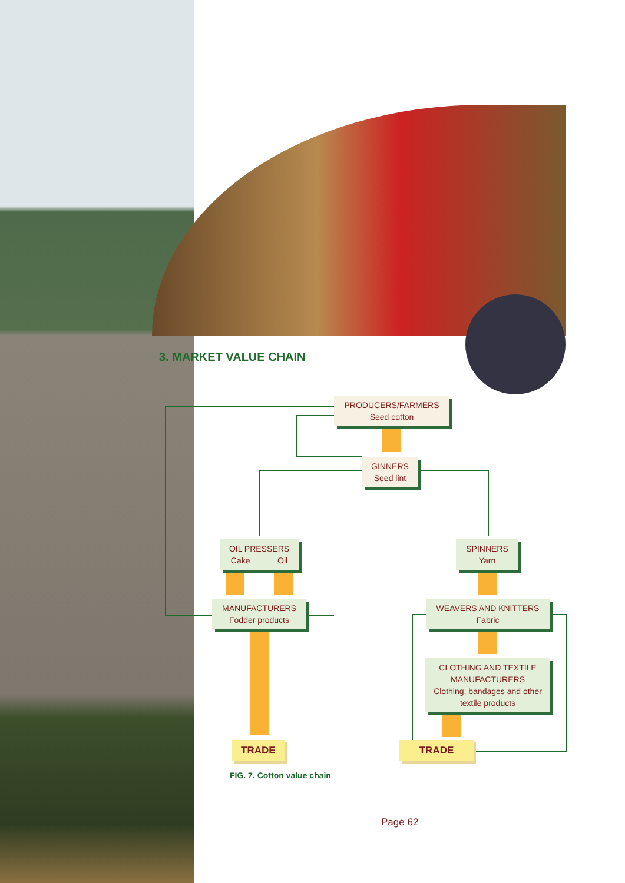3. MARKET VALUE CHAIN
PRODUCERS/FARMERS
Seed cotton
GINNERS
Seed lint
OIL PRESSERS
Cake Oil
SPINNERS
Yarn
MANUFACTURERS
Fodder products
WEAVERS AND KNITTERS
Fabric
CLOTHING AND TEXTILE MANUFACTURERS
Clothing, bandages and other textile products
TRADE TRADE
FIG. 7. Cotton value chain
Page 62